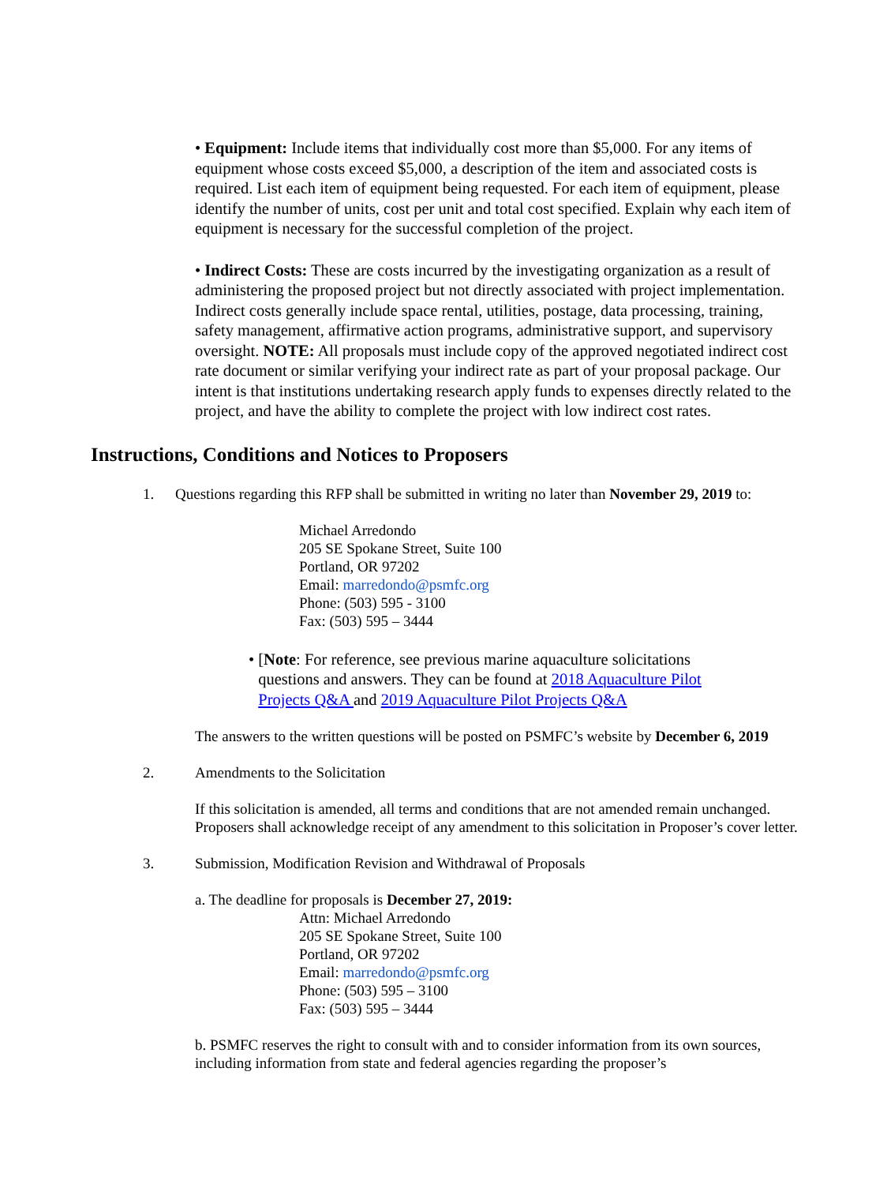• Equipment: Include items that individually cost more than $5,000. For any items of equipment whose costs exceed $5,000, a description of the item and associated costs is required. List each item of equipment being requested. For each item of equipment, please identify the number of units, cost per unit and total cost specified. Explain why each item of equipment is necessary for the successful completion of the project.
• Indirect Costs: These are costs incurred by the investigating organization as a result of administering the proposed project but not directly associated with project implementation. Indirect costs generally include space rental, utilities, postage, data processing, training, safety management, affirmative action programs, administrative support, and supervisory oversight. NOTE: All proposals must include copy of the approved negotiated indirect cost rate document or similar verifying your indirect rate as part of your proposal package. Our intent is that institutions undertaking research apply funds to expenses directly related to the project, and have the ability to complete the project with low indirect cost rates.
Instructions, Conditions and Notices to Proposers
1. Questions regarding this RFP shall be submitted in writing no later than November 29, 2019 to:
Michael Arredondo
205 SE Spokane Street, Suite 100
Portland, OR 97202
Email: marredondo@psmfc.org
Phone: (503) 595 - 3100
Fax: (503) 595 – 3444
• [Note: For reference, see previous marine aquaculture solicitations questions and answers. They can be found at 2018 Aquaculture Pilot Projects Q&A and 2019 Aquaculture Pilot Projects Q&A
The answers to the written questions will be posted on PSMFC’s website by December 6, 2019
2. Amendments to the Solicitation
If this solicitation is amended, all terms and conditions that are not amended remain unchanged.
Proposers shall acknowledge receipt of any amendment to this solicitation in Proposer’s cover letter.
3. Submission, Modification Revision and Withdrawal of Proposals
a. The deadline for proposals is December 27, 2019:
Attn: Michael Arredondo
205 SE Spokane Street, Suite 100
Portland, OR 97202
Email: marredondo@psmfc.org
Phone: (503) 595 – 3100
Fax: (503) 595 – 3444
b. PSMFC reserves the right to consult with and to consider information from its own sources, including information from state and federal agencies regarding the proposer’s